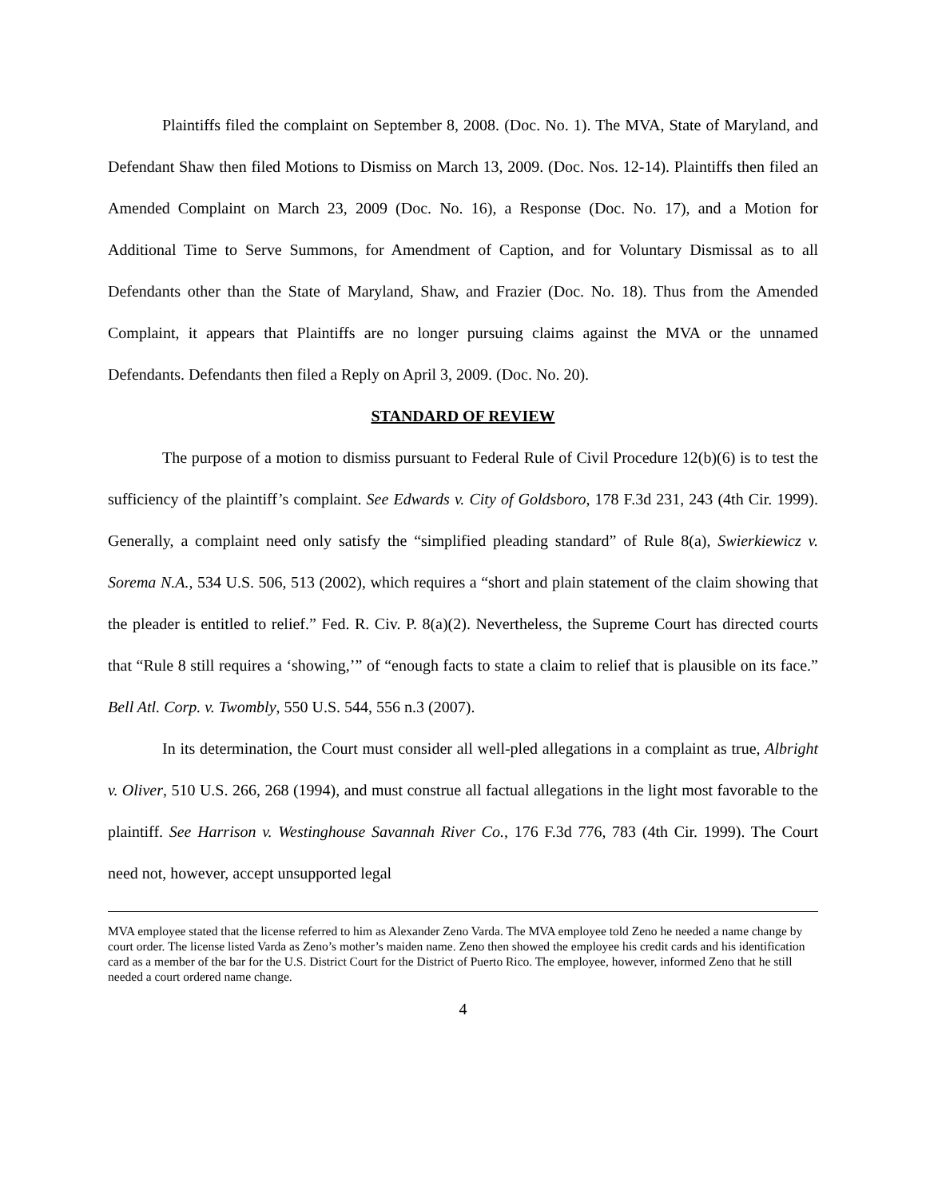Plaintiffs filed the complaint on September 8, 2008. (Doc. No. 1). The MVA, State of Maryland, and Defendant Shaw then filed Motions to Dismiss on March 13, 2009. (Doc. Nos. 12-14). Plaintiffs then filed an Amended Complaint on March 23, 2009 (Doc. No. 16), a Response (Doc. No. 17), and a Motion for Additional Time to Serve Summons, for Amendment of Caption, and for Voluntary Dismissal as to all Defendants other than the State of Maryland, Shaw, and Frazier (Doc. No. 18). Thus from the Amended Complaint, it appears that Plaintiffs are no longer pursuing claims against the MVA or the unnamed Defendants. Defendants then filed a Reply on April 3, 2009. (Doc. No. 20).
STANDARD OF REVIEW
The purpose of a motion to dismiss pursuant to Federal Rule of Civil Procedure 12(b)(6) is to test the sufficiency of the plaintiff’s complaint. See Edwards v. City of Goldsboro, 178 F.3d 231, 243 (4th Cir. 1999). Generally, a complaint need only satisfy the “simplified pleading standard” of Rule 8(a), Swierkiewicz v. Sorema N.A., 534 U.S. 506, 513 (2002), which requires a “short and plain statement of the claim showing that the pleader is entitled to relief.” Fed. R. Civ. P. 8(a)(2). Nevertheless, the Supreme Court has directed courts that “Rule 8 still requires a ‘showing,’” of “enough facts to state a claim to relief that is plausible on its face.” Bell Atl. Corp. v. Twombly, 550 U.S. 544, 556 n.3 (2007).
In its determination, the Court must consider all well-pled allegations in a complaint as true, Albright v. Oliver, 510 U.S. 266, 268 (1994), and must construe all factual allegations in the light most favorable to the plaintiff. See Harrison v. Westinghouse Savannah River Co., 176 F.3d 776, 783 (4th Cir. 1999). The Court need not, however, accept unsupported legal
MVA employee stated that the license referred to him as Alexander Zeno Varda. The MVA employee told Zeno he needed a name change by court order. The license listed Varda as Zeno’s mother’s maiden name. Zeno then showed the employee his credit cards and his identification card as a member of the bar for the U.S. District Court for the District of Puerto Rico. The employee, however, informed Zeno that he still needed a court ordered name change.
4